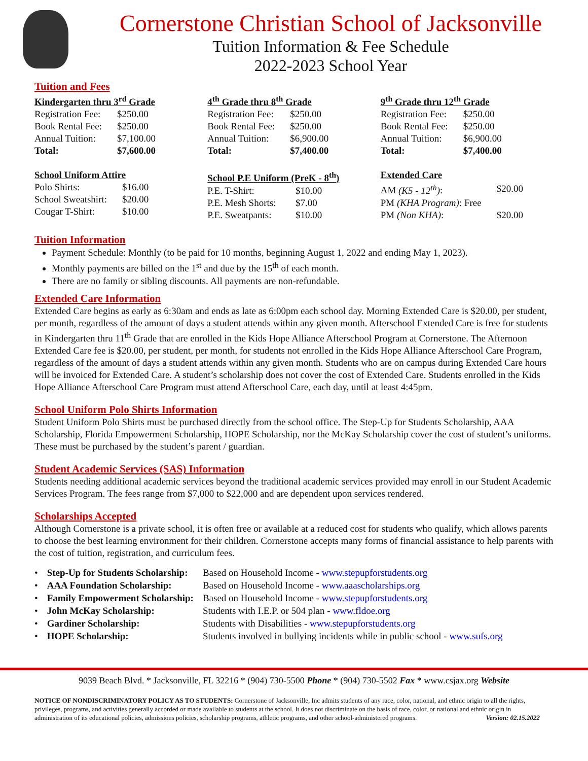Cornerstone Christian School of Jacksonville
Tuition Information & Fee Schedule
2022-2023 School Year
Tuition and Fees
| Kindergarten thru 3<sup>rd</sup> Grade | |
| --- | --- |
| Registration Fee: | $250.00 |
| Book Rental Fee: | $250.00 |
| Annual Tuition: | $7,100.00 |
| Total: | $7,600.00 |
| 4<sup>th</sup> Grade thru 8<sup>th</sup> Grade | |
| --- | --- |
| Registration Fee: | $250.00 |
| Book Rental Fee: | $250.00 |
| Annual Tuition: | $6,900.00 |
| Total: | $7,400.00 |
| 9<sup>th</sup> Grade thru 12<sup>th</sup> Grade | |
| --- | --- |
| Registration Fee: | $250.00 |
| Book Rental Fee: | $250.00 |
| Annual Tuition: | $6,900.00 |
| Total: | $7,400.00 |
| School Uniform Attire | |
| --- | --- |
| Polo Shirts: | $16.00 |
| School Sweatshirt: | $20.00 |
| Cougar T-Shirt: | $10.00 |
| School P.E Uniform (PreK - 8<sup>th</sup>) | |
| --- | --- |
| P.E. T-Shirt: | $10.00 |
| P.E. Mesh Shorts: | $7.00 |
| P.E. Sweatpants: | $10.00 |
| Extended Care | |
| --- | --- |
| AM (K5 - 12<sup>th</sup>) : | $20.00 |
| PM (KHA Program) : Free | |
| PM (Non KHA) : | $20.00 |
Tuition Information
Payment Schedule: Monthly (to be paid for 10 months, beginning August 1, 2022 and ending May 1, 2023).
Monthly payments are billed on the 1<sup>st</sup> and due by the 15<sup>th</sup> of each month.
There are no family or sibling discounts. All payments are non-refundable.
Extended Care Information
Extended Care begins as early as 6:30am and ends as late as 6:00pm each school day. Morning Extended Care is $20.00, per student, per month, regardless of the amount of days a student attends within any given month. Afterschool Extended Care is free for students in Kindergarten thru 11<sup>th</sup> Grade that are enrolled in the Kids Hope Alliance Afterschool Program at Cornerstone. The Afternoon Extended Care fee is $20.00, per student, per month, for students not enrolled in the Kids Hope Alliance Afterschool Care Program, regardless of the amount of days a student attends within any given month. Students who are on campus during Extended Care hours will be invoiced for Extended Care. A student’s scholarship does not cover the cost of Extended Care. Students enrolled in the Kids Hope Alliance Afterschool Care Program must attend Afterschool Care, each day, until at least 4:45pm.
School Uniform Polo Shirts Information
Student Uniform Polo Shirts must be purchased directly from the school office. The Step-Up for Students Scholarship, AAA Scholarship, Florida Empowerment Scholarship, HOPE Scholarship, nor the McKay Scholarship cover the cost of student’s uniforms. These must be purchased by the student’s parent / guardian.
Student Academic Services (SAS) Information
Students needing additional academic services beyond the traditional academic services provided may enroll in our Student Academic Services Program. The fees range from $7,000 to $22,000 and are dependent upon services rendered.
Scholarships Accepted
Although Cornerstone is a private school, it is often free or available at a reduced cost for students who qualify, which allows parents to choose the best learning environment for their children. Cornerstone accepts many forms of financial assistance to help parents with the cost of tuition, registration, and curriculum fees.
| • | Step-Up for Students Scholarship: | Based on Household Income - www.stepupforstudents.org |
| • | AAA Foundation Scholarship: | Based on Household Income - www.aaascholarships.org |
| • | Family Empowerment Scholarship: | Based on Household Income - www.stepupforstudents.org |
| • | John McKay Scholarship: | Students with I.E.P. or 504 plan - www.fldoe.org |
| • | Gardiner Scholarship: | Students with Disabilities - www.stepupforstudents.org |
| • | HOPE Scholarship: | Students involved in bullying incidents while in public school - www.sufs.org |
9039 Beach Blvd. * Jacksonville, FL 32216 * (904) 730-5500 Phone * (904) 730-5502 Fax * www.csjax.org Website
NOTICE OF NONDISCRIMINATORY POLICY AS TO STUDENTS: Cornerstone of Jacksonville, Inc admits students of any race, color, national, and ethnic origin to all the rights, privileges, programs, and activities generally accorded or made available to students at the school. It does not discriminate on the basis of race, color, or national and ethnic origin in administration of its educational policies, admissions policies, scholarship programs, athletic programs, and other school-administered programs. Version: 02.15.2022